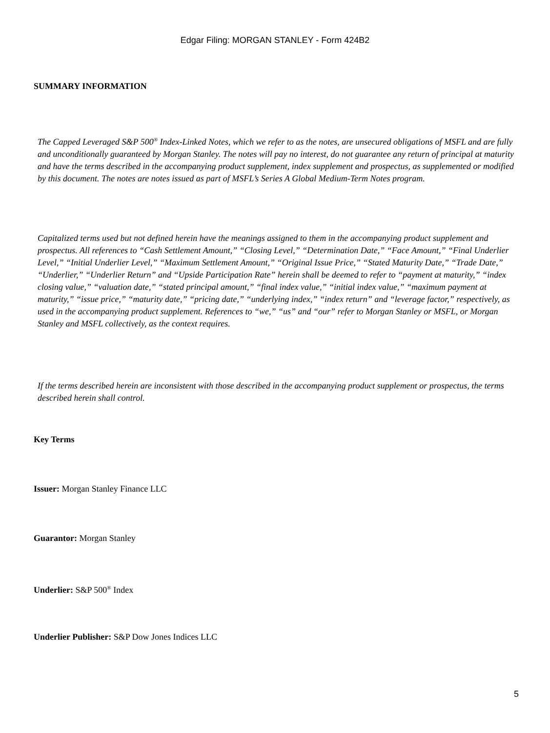Edgar Filing: MORGAN STANLEY - Form 424B2
SUMMARY INFORMATION
The Capped Leveraged S&P 500<sup>®</sup> Index-Linked Notes, which we refer to as the notes, are unsecured obligations of MSFL and are fully and unconditionally guaranteed by Morgan Stanley. The notes will pay no interest, do not guarantee any return of principal at maturity and have the terms described in the accompanying product supplement, index supplement and prospectus, as supplemented or modified by this document. The notes are notes issued as part of MSFL’s Series A Global Medium-Term Notes program.
Capitalized terms used but not defined herein have the meanings assigned to them in the accompanying product supplement and prospectus. All references to “Cash Settlement Amount,” “Closing Level,” “Determination Date,” “Face Amount,” “Final Underlier Level,” “Initial Underlier Level,” “Maximum Settlement Amount,” “Original Issue Price,” “Stated Maturity Date,” “Trade Date,” “Underlier,” “Underlier Return” and “Upside Participation Rate” herein shall be deemed to refer to “payment at maturity,” “index closing value,” “valuation date,” “stated principal amount,” “final index value,” “initial index value,” “maximum payment at maturity,” “issue price,” “maturity date,” “pricing date,” “underlying index,” “index return” and “leverage factor,” respectively, as used in the accompanying product supplement. References to “we,” “us” and “our” refer to Morgan Stanley or MSFL, or Morgan Stanley and MSFL collectively, as the context requires.
If the terms described herein are inconsistent with those described in the accompanying product supplement or prospectus, the terms described herein shall control.
Key Terms
Issuer: Morgan Stanley Finance LLC
Guarantor: Morgan Stanley
Underlier: S&P 500<sup>®</sup> Index
Underlier Publisher: S&P Dow Jones Indices LLC
5